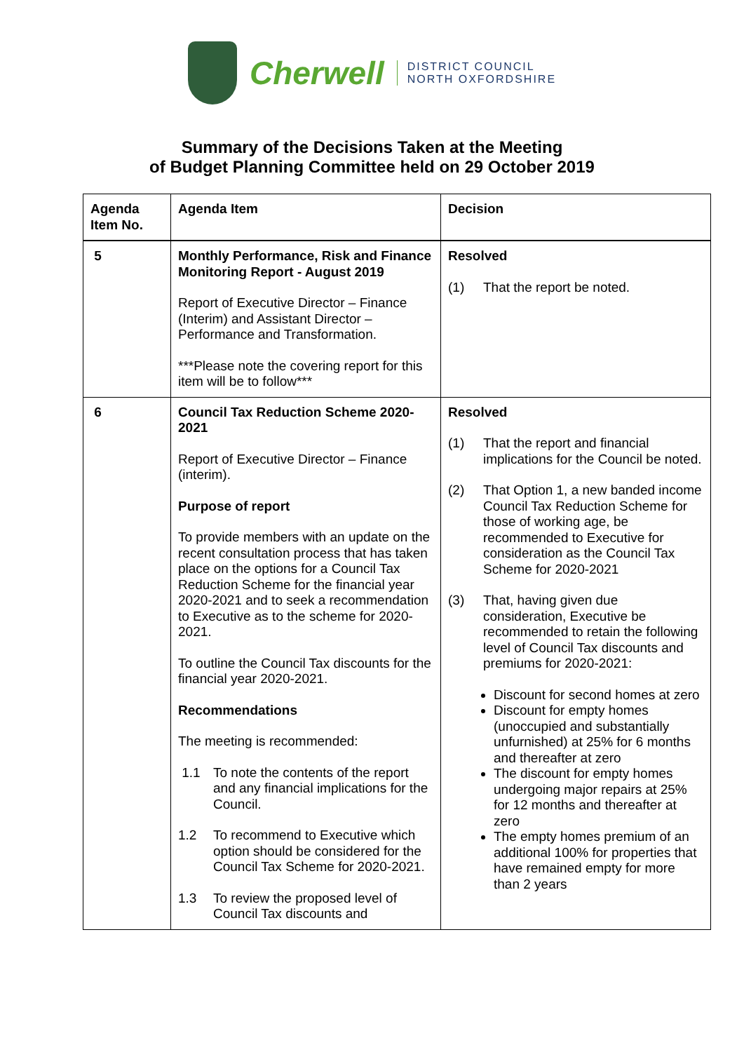Cherwell
DISTRICT COUNCIL
NORTH OXFORDSHIRE
Summary of the Decisions Taken at the Meeting
of Budget Planning Committee held on 29 October 2019
| Agenda Item No. | Agenda Item | Decision |
| --- | --- | --- |
| 5 | Monthly Performance, Risk and Finance Monitoring Report - August 2019 Report of Executive Director – Finance (Interim) and Assistant Director – Performance and Transformation. ***Please note the covering report for this item will be to follow*** | Resolved (1) That the report be noted. |
| 6 | Council Tax Reduction Scheme 2020-2021 Report of Executive Director – Finance (interim). Purpose of report To provide members with an update on the recent consultation process that has taken place on the options for a Council Tax Reduction Scheme for the financial year 2020-2021 and to seek a recommendation to Executive as to the scheme for 2020-2021. To outline the Council Tax discounts for the financial year 2020-2021. Recommendations The meeting is recommended: 1.1 To note the contents of the report and any financial implications for the Council. 1.2 To recommend to Executive which option should be considered for the Council Tax Scheme for 2020-2021. 1.3 To review the proposed level of Council Tax discounts and | Resolved (1) That the report and financial implications for the Council be noted. (2) That Option 1, a new banded income Council Tax Reduction Scheme for those of working age, be recommended to Executive for consideration as the Council Tax Scheme for 2020-2021 (3) That, having given due consideration, Executive be recommended to retain the following level of Council Tax discounts and premiums for 2020-2021: Discount for second homes at zero Discount for empty homes (unoccupied and substantially unfurnished) at 25% for 6 months and thereafter at zero The discount for empty homes undergoing major repairs at 25% for 12 months and thereafter at zero The empty homes premium of an additional 100% for properties that have remained empty for more than 2 years |